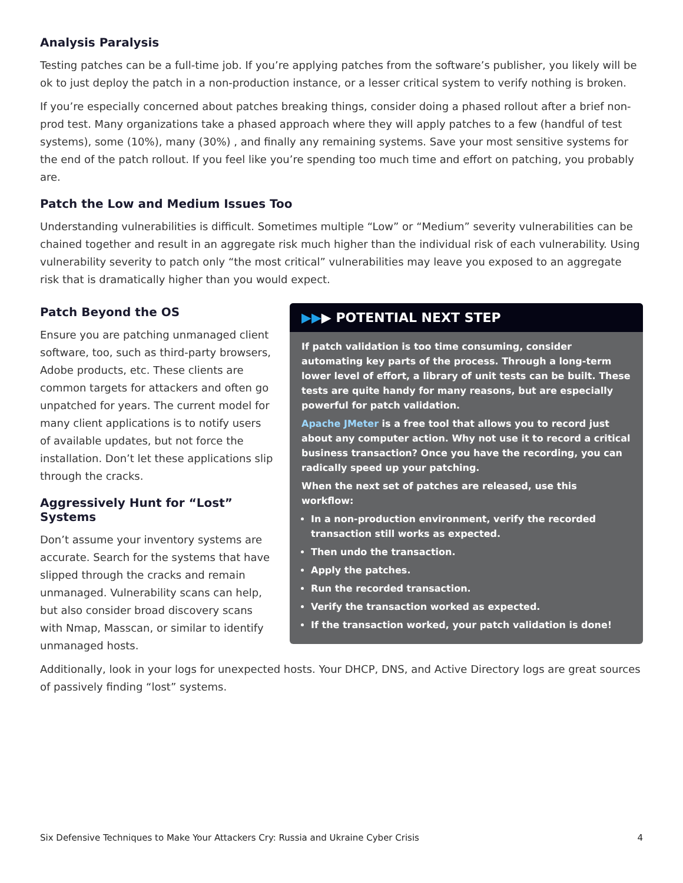Analysis Paralysis
Testing patches can be a full-time job. If you’re applying patches from the software’s publisher, you likely will be ok to just deploy the patch in a non-production instance, or a lesser critical system to verify nothing is broken.
If you’re especially concerned about patches breaking things, consider doing a phased rollout after a brief non-prod test. Many organizations take a phased approach where they will apply patches to a few (handful of test systems), some (10%), many (30%) , and finally any remaining systems. Save your most sensitive systems for the end of the patch rollout. If you feel like you’re spending too much time and effort on patching, you probably are.
Patch the Low and Medium Issues Too
Understanding vulnerabilities is difficult. Sometimes multiple “Low” or “Medium” severity vulnerabilities can be chained together and result in an aggregate risk much higher than the individual risk of each vulnerability. Using vulnerability severity to patch only “the most critical” vulnerabilities may leave you exposed to an aggregate risk that is dramatically higher than you would expect.
Patch Beyond the OS
Ensure you are patching unmanaged client software, too, such as third-party browsers, Adobe products, etc. These clients are common targets for attackers and often go unpatched for years. The current model for many client applications is to notify users of available updates, but not force the installation. Don’t let these applications slip through the cracks.
Aggressively Hunt for “Lost” Systems
Don’t assume your inventory systems are accurate. Search for the systems that have slipped through the cracks and remain unmanaged. Vulnerability scans can help, but also consider broad discovery scans with Nmap, Masscan, or similar to identify unmanaged hosts.
▶▶▶ POTENTIAL NEXT STEP
If patch validation is too time consuming, consider automating key parts of the process. Through a long-term lower level of effort, a library of unit tests can be built. These tests are quite handy for many reasons, but are especially powerful for patch validation.
Apache JMeter is a free tool that allows you to record just about any computer action. Why not use it to record a critical business transaction? Once you have the recording, you can radically speed up your patching.
When the next set of patches are released, use this workflow:
In a non-production environment, verify the recorded transaction still works as expected.
Then undo the transaction.
Apply the patches.
Run the recorded transaction.
Verify the transaction worked as expected.
If the transaction worked, your patch validation is done!
Additionally, look in your logs for unexpected hosts. Your DHCP, DNS, and Active Directory logs are great sources of passively finding “lost” systems.
Six Defensive Techniques to Make Your Attackers Cry: Russia and Ukraine Cyber Crisis 4